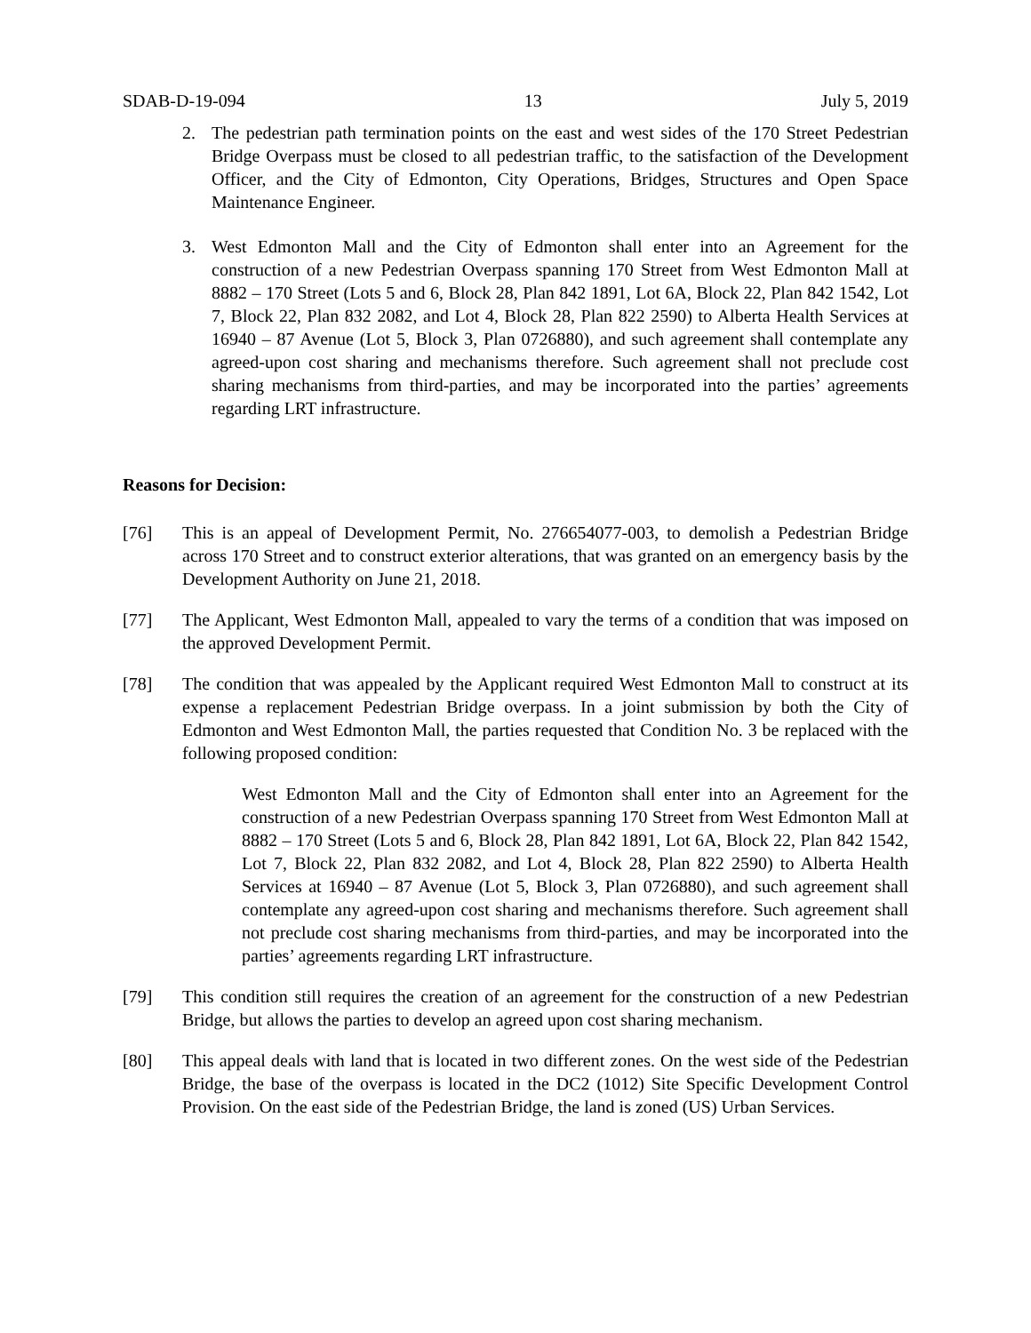SDAB-D-19-094 13 July 5, 2019
2. The pedestrian path termination points on the east and west sides of the 170 Street Pedestrian Bridge Overpass must be closed to all pedestrian traffic, to the satisfaction of the Development Officer, and the City of Edmonton, City Operations, Bridges, Structures and Open Space Maintenance Engineer.
3. West Edmonton Mall and the City of Edmonton shall enter into an Agreement for the construction of a new Pedestrian Overpass spanning 170 Street from West Edmonton Mall at 8882 – 170 Street (Lots 5 and 6, Block 28, Plan 842 1891, Lot 6A, Block 22, Plan 842 1542, Lot 7, Block 22, Plan 832 2082, and Lot 4, Block 28, Plan 822 2590) to Alberta Health Services at 16940 – 87 Avenue (Lot 5, Block 3, Plan 0726880), and such agreement shall contemplate any agreed-upon cost sharing and mechanisms therefore. Such agreement shall not preclude cost sharing mechanisms from third-parties, and may be incorporated into the parties’ agreements regarding LRT infrastructure.
Reasons for Decision:
[76] This is an appeal of Development Permit, No. 276654077-003, to demolish a Pedestrian Bridge across 170 Street and to construct exterior alterations, that was granted on an emergency basis by the Development Authority on June 21, 2018.
[77] The Applicant, West Edmonton Mall, appealed to vary the terms of a condition that was imposed on the approved Development Permit.
[78] The condition that was appealed by the Applicant required West Edmonton Mall to construct at its expense a replacement Pedestrian Bridge overpass. In a joint submission by both the City of Edmonton and West Edmonton Mall, the parties requested that Condition No. 3 be replaced with the following proposed condition:
West Edmonton Mall and the City of Edmonton shall enter into an Agreement for the construction of a new Pedestrian Overpass spanning 170 Street from West Edmonton Mall at 8882 – 170 Street (Lots 5 and 6, Block 28, Plan 842 1891, Lot 6A, Block 22, Plan 842 1542, Lot 7, Block 22, Plan 832 2082, and Lot 4, Block 28, Plan 822 2590) to Alberta Health Services at 16940 – 87 Avenue (Lot 5, Block 3, Plan 0726880), and such agreement shall contemplate any agreed-upon cost sharing and mechanisms therefore. Such agreement shall not preclude cost sharing mechanisms from third-parties, and may be incorporated into the parties’ agreements regarding LRT infrastructure.
[79] This condition still requires the creation of an agreement for the construction of a new Pedestrian Bridge, but allows the parties to develop an agreed upon cost sharing mechanism.
[80] This appeal deals with land that is located in two different zones. On the west side of the Pedestrian Bridge, the base of the overpass is located in the DC2 (1012) Site Specific Development Control Provision. On the east side of the Pedestrian Bridge, the land is zoned (US) Urban Services.